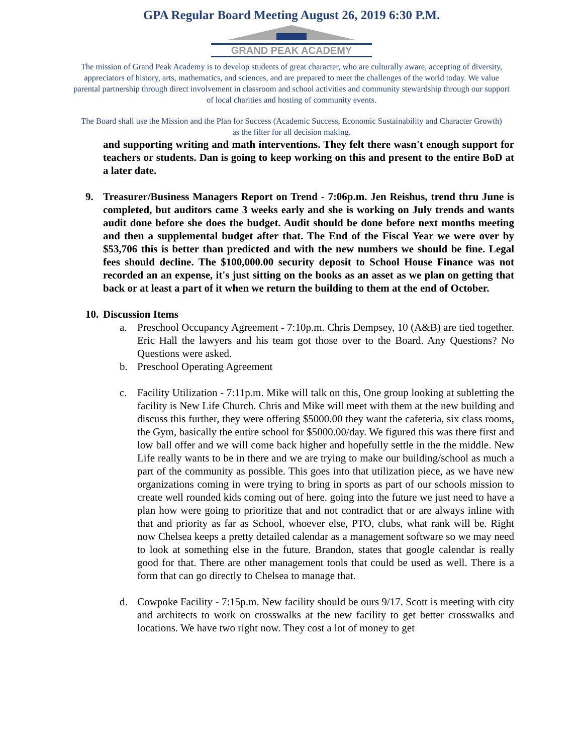GPA Regular Board Meeting August 26, 2019 6:30 P.M.
GRAND PEAK ACADEMY
The mission of Grand Peak Academy is to develop students of great character, who are culturally aware, accepting of diversity, appreciators of history, arts, mathematics, and sciences, and are prepared to meet the challenges of the world today. We value parental partnership through direct involvement in classroom and school activities and community stewardship through our support of local charities and hosting of community events.
The Board shall use the Mission and the Plan for Success (Academic Success, Economic Sustainability and Character Growth) as the filter for all decision making.
and supporting writing and math interventions. They felt there wasn't enough support for teachers or students. Dan is going to keep working on this and present to the entire BoD at a later date.
9. Treasurer/Business Managers Report on Trend - 7:06p.m. Jen Reishus, trend thru June is completed, but auditors came 3 weeks early and she is working on July trends and wants audit done before she does the budget. Audit should be done before next months meeting and then a supplemental budget after that. The End of the Fiscal Year we were over by $53,706 this is better than predicted and with the new numbers we should be fine. Legal fees should decline. The $100,000.00 security deposit to School House Finance was not recorded an an expense, it's just sitting on the books as an asset as we plan on getting that back or at least a part of it when we return the building to them at the end of October.
10. Discussion Items
a. Preschool Occupancy Agreement - 7:10p.m. Chris Dempsey, 10 (A&B) are tied together. Eric Hall the lawyers and his team got those over to the Board. Any Questions? No Questions were asked.
b. Preschool Operating Agreement
c. Facility Utilization - 7:11p.m. Mike will talk on this, One group looking at subletting the facility is New Life Church. Chris and Mike will meet with them at the new building and discuss this further, they were offering $5000.00 they want the cafeteria, six class rooms, the Gym, basically the entire school for $5000.00/day. We figured this was there first and low ball offer and we will come back higher and hopefully settle in the the middle. New Life really wants to be in there and we are trying to make our building/school as much a part of the community as possible. This goes into that utilization piece, as we have new organizations coming in were trying to bring in sports as part of our schools mission to create well rounded kids coming out of here. going into the future we just need to have a plan how were going to prioritize that and not contradict that or are always inline with that and priority as far as School, whoever else, PTO, clubs, what rank will be. Right now Chelsea keeps a pretty detailed calendar as a management software so we may need to look at something else in the future. Brandon, states that google calendar is really good for that. There are other management tools that could be used as well. There is a form that can go directly to Chelsea to manage that.
d. Cowpoke Facility - 7:15p.m. New facility should be ours 9/17. Scott is meeting with city and architects to work on crosswalks at the new facility to get better crosswalks and locations. We have two right now. They cost a lot of money to get